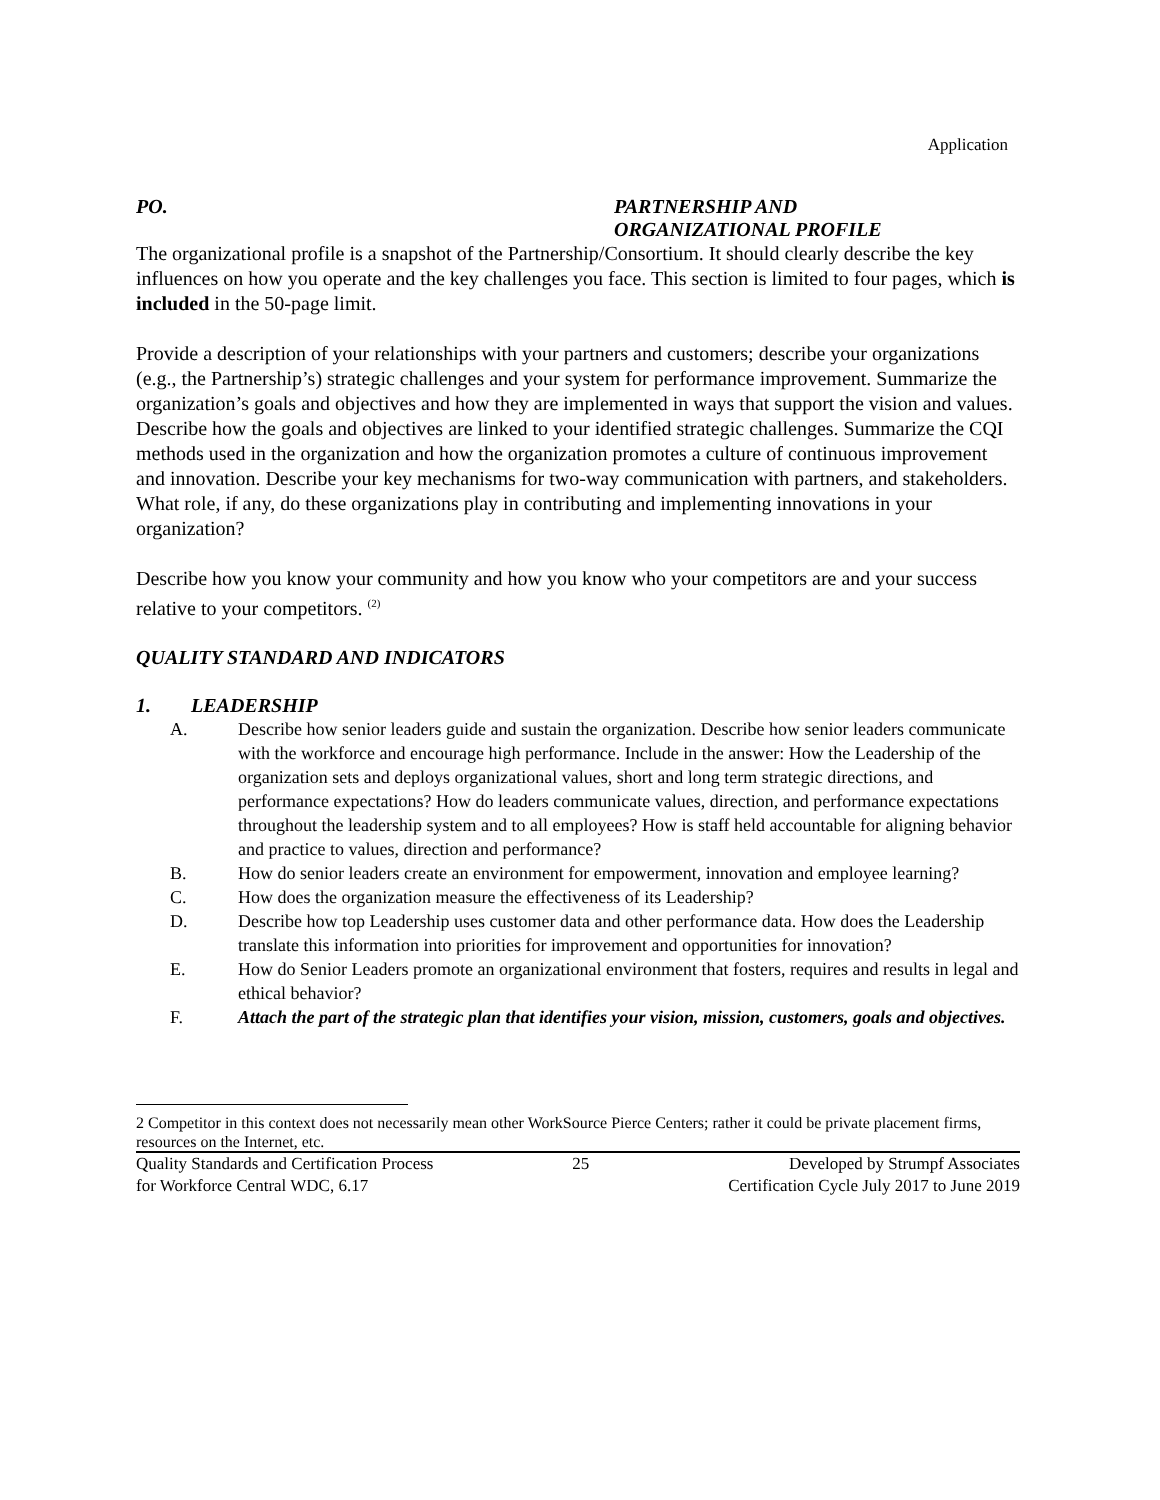Application
PO. PARTNERSHIP AND
ORGANIZATIONAL PROFILE
The organizational profile is a snapshot of the Partnership/Consortium. It should clearly describe the key influences on how you operate and the key challenges you face. This section is limited to four pages, which is included in the 50-page limit.
Provide a description of your relationships with your partners and customers; describe your organizations (e.g., the Partnership’s) strategic challenges and your system for performance improvement. Summarize the organization’s goals and objectives and how they are implemented in ways that support the vision and values. Describe how the goals and objectives are linked to your identified strategic challenges. Summarize the CQI methods used in the organization and how the organization promotes a culture of continuous improvement and innovation. Describe your key mechanisms for two-way communication with partners, and stakeholders. What role, if any, do these organizations play in contributing and implementing innovations in your organization?
Describe how you know your community and how you know who your competitors are and your success relative to your competitors. <sup>(2)</sup>
QUALITY STANDARD AND INDICATORS
1. LEADERSHIP
A. Describe how senior leaders guide and sustain the organization. Describe how senior leaders communicate with the workforce and encourage high performance. Include in the answer: How the Leadership of the organization sets and deploys organizational values, short and long term strategic directions, and performance expectations? How do leaders communicate values, direction, and performance expectations throughout the leadership system and to all employees? How is staff held accountable for aligning behavior and practice to values, direction and performance?
B. How do senior leaders create an environment for empowerment, innovation and employee learning?
C. How does the organization measure the effectiveness of its Leadership?
D. Describe how top Leadership uses customer data and other performance data. How does the Leadership translate this information into priorities for improvement and opportunities for innovation?
E. How do Senior Leaders promote an organizational environment that fosters, requires and results in legal and ethical behavior?
F. Attach the part of the strategic plan that identifies your vision, mission, customers, goals and objectives.
2 Competitor in this context does not necessarily mean other WorkSource Pierce Centers; rather it could be private placement firms, resources on the Internet, etc.
Quality Standards and Certification Process
for Workforce Central WDC, 6.17
25 Developed by Strumpf Associates
Certification Cycle July 2017 to June 2019